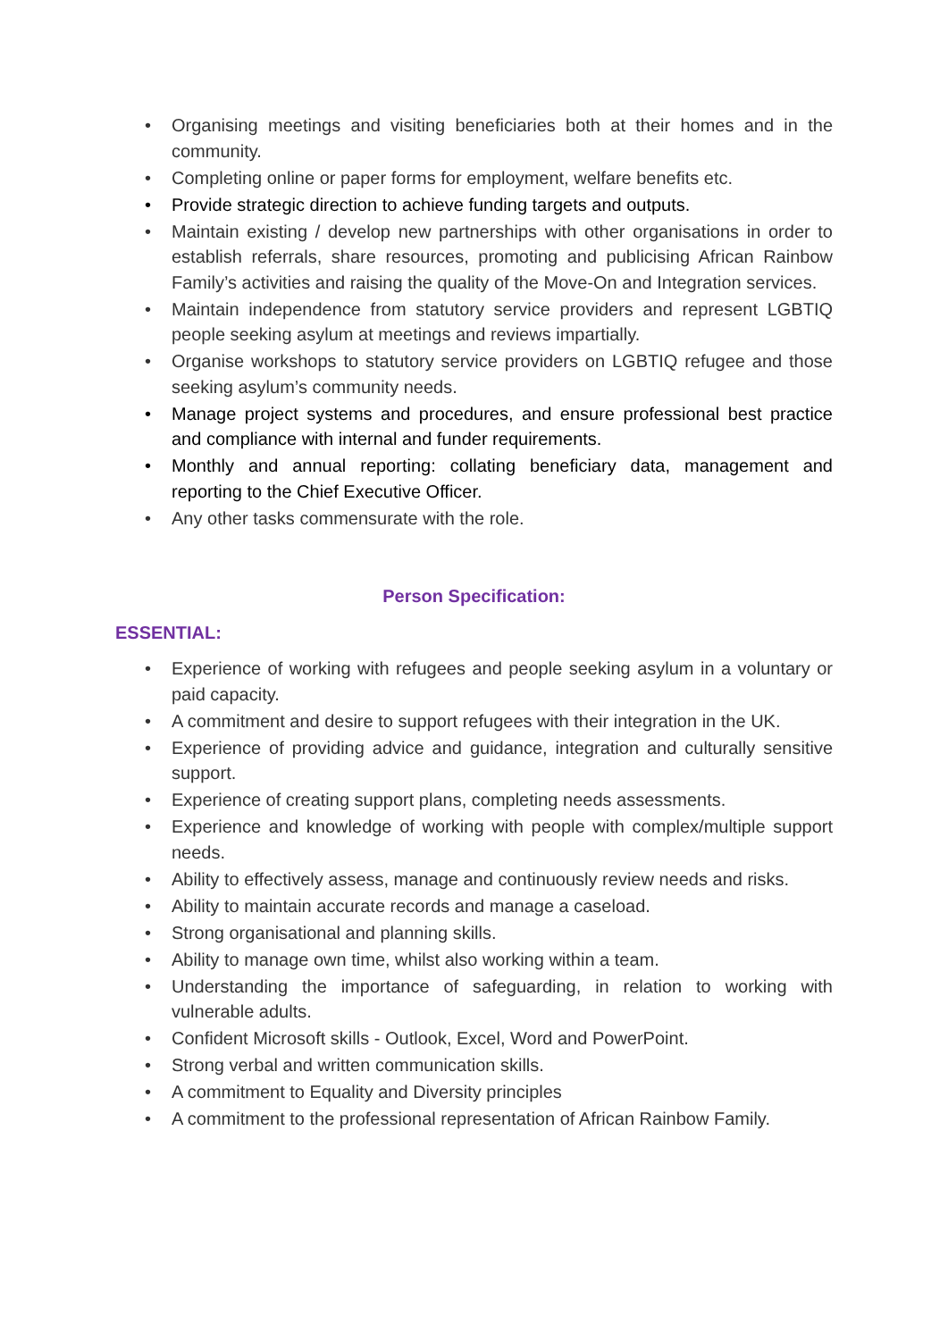• Organising meetings and visiting beneficiaries both at their homes and in the community.
• Completing online or paper forms for employment, welfare benefits etc.
• Provide strategic direction to achieve funding targets and outputs.
• Maintain existing / develop new partnerships with other organisations in order to establish referrals, share resources, promoting and publicising African Rainbow Family’s activities and raising the quality of the Move-On and Integration services.
• Maintain independence from statutory service providers and represent LGBTIQ people seeking asylum at meetings and reviews impartially.
• Organise workshops to statutory service providers on LGBTIQ refugee and those seeking asylum’s community needs.
• Manage project systems and procedures, and ensure professional best practice and compliance with internal and funder requirements.
• Monthly and annual reporting: collating beneficiary data, management and reporting to the Chief Executive Officer.
• Any other tasks commensurate with the role.
Person Specification:
ESSENTIAL:
• Experience of working with refugees and people seeking asylum in a voluntary or paid capacity.
• A commitment and desire to support refugees with their integration in the UK.
• Experience of providing advice and guidance, integration and culturally sensitive support.
• Experience of creating support plans, completing needs assessments.
• Experience and knowledge of working with people with complex/multiple support needs.
• Ability to effectively assess, manage and continuously review needs and risks.
• Ability to maintain accurate records and manage a caseload.
• Strong organisational and planning skills.
• Ability to manage own time, whilst also working within a team.
• Understanding the importance of safeguarding, in relation to working with vulnerable adults.
• Confident Microsoft skills - Outlook, Excel, Word and PowerPoint.
• Strong verbal and written communication skills.
• A commitment to Equality and Diversity principles
• A commitment to the professional representation of African Rainbow Family.